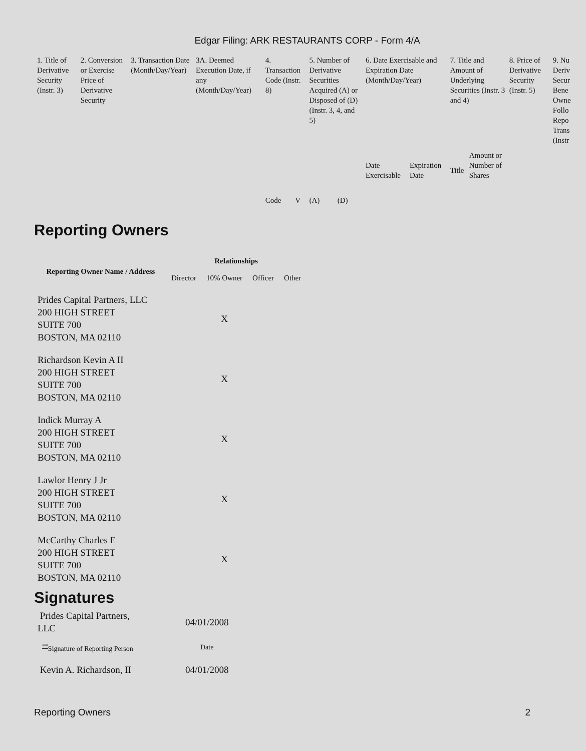Edgar Filing: ARK RESTAURANTS CORP - Form 4/A
| 1. Title of Derivative Security (Instr. 3) | 2. Conversion or Exercise Price of Derivative Security | 3. Transaction Date (Month/Day/Year) | 3A. Deemed Execution Date, if any (Month/Day/Year) | 4. Transaction Code (Instr. 8) | | 5. Number of Derivative Securities Acquired (A) or Disposed of (D) (Instr. 3, 4, and 5) | | 6. Date Exercisable and Expiration Date (Month/Day/Year) | | 7. Title and Amount of Underlying Securities (Instr. 3 and 4) | | 8. Price of Derivative Security (Instr. 5) | 9. Nu Deriv Secur Bene Owne Follo Repo Trans (Instr |
| | | | | Code | V | (A) | (D) | Date Exercisable | Expiration Date | Title | Amount or Number of Shares | | |
Reporting Owners
| Reporting Owner Name / Address | Relationships | | | |
| --- | --- | --- | --- | --- |
| | Director | 10% Owner | Officer | Other |
| Prides Capital Partners, LLC 200 HIGH STREET SUITE 700 BOSTON, MA 02110 | | X | | |
| Richardson Kevin A II 200 HIGH STREET SUITE 700 BOSTON, MA 02110 | | X | | |
| Indick Murray A 200 HIGH STREET SUITE 700 BOSTON, MA 02110 | | X | | |
| Lawlor Henry J Jr 200 HIGH STREET SUITE 700 BOSTON, MA 02110 | | X | | |
| McCarthy Charles E 200 HIGH STREET SUITE 700 BOSTON, MA 02110 | | X | | |
Signatures
| Prides Capital Partners, LLC | 04/01/2008 |
| <sup>**</sup> Signature of Reporting Person | Date |
| Kevin A. Richardson, II | 04/01/2008 |
Reporting Owners 2